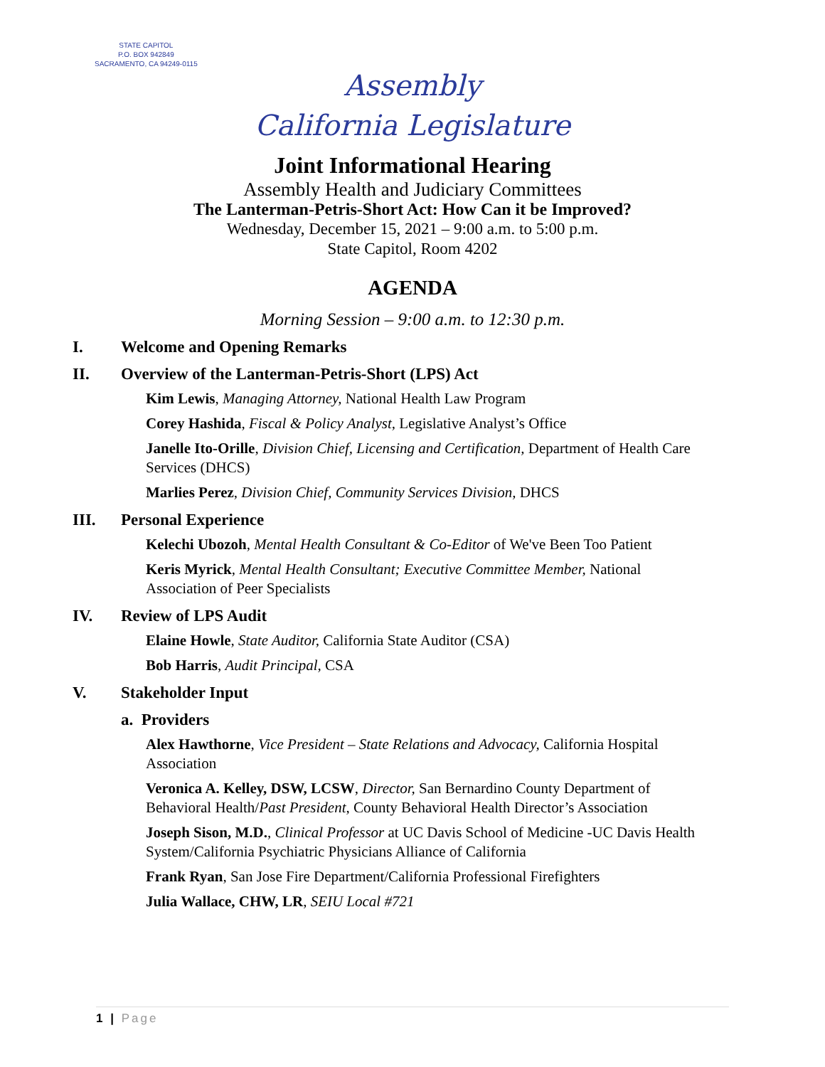STATE CAPITOL
P.O. BOX 942849
SACRAMENTO, CA 94249-0115
Assembly
California Legislature
Joint Informational Hearing
Assembly Health and Judiciary Committees
The Lanterman-Petris-Short Act: How Can it be Improved?
Wednesday, December 15, 2021 – 9:00 a.m. to 5:00 p.m.
State Capitol, Room 4202
AGENDA
Morning Session – 9:00 a.m. to 12:30 p.m.
I. Welcome and Opening Remarks
II. Overview of the Lanterman-Petris-Short (LPS) Act
Kim Lewis, Managing Attorney, National Health Law Program
Corey Hashida, Fiscal & Policy Analyst, Legislative Analyst’s Office
Janelle Ito-Orille, Division Chief, Licensing and Certification, Department of Health Care Services (DHCS)
Marlies Perez, Division Chief, Community Services Division, DHCS
III. Personal Experience
Kelechi Ubozoh, Mental Health Consultant & Co-Editor of We've Been Too Patient
Keris Myrick, Mental Health Consultant; Executive Committee Member, National Association of Peer Specialists
IV. Review of LPS Audit
Elaine Howle, State Auditor, California State Auditor (CSA)
Bob Harris, Audit Principal, CSA
V. Stakeholder Input
a. Providers
Alex Hawthorne, Vice President – State Relations and Advocacy, California Hospital Association
Veronica A. Kelley, DSW, LCSW, Director, San Bernardino County Department of Behavioral Health/Past President, County Behavioral Health Director’s Association
Joseph Sison, M.D., Clinical Professor at UC Davis School of Medicine -UC Davis Health System/California Psychiatric Physicians Alliance of California
Frank Ryan, San Jose Fire Department/California Professional Firefighters
Julia Wallace, CHW, LR, SEIU Local #721
1 | Page